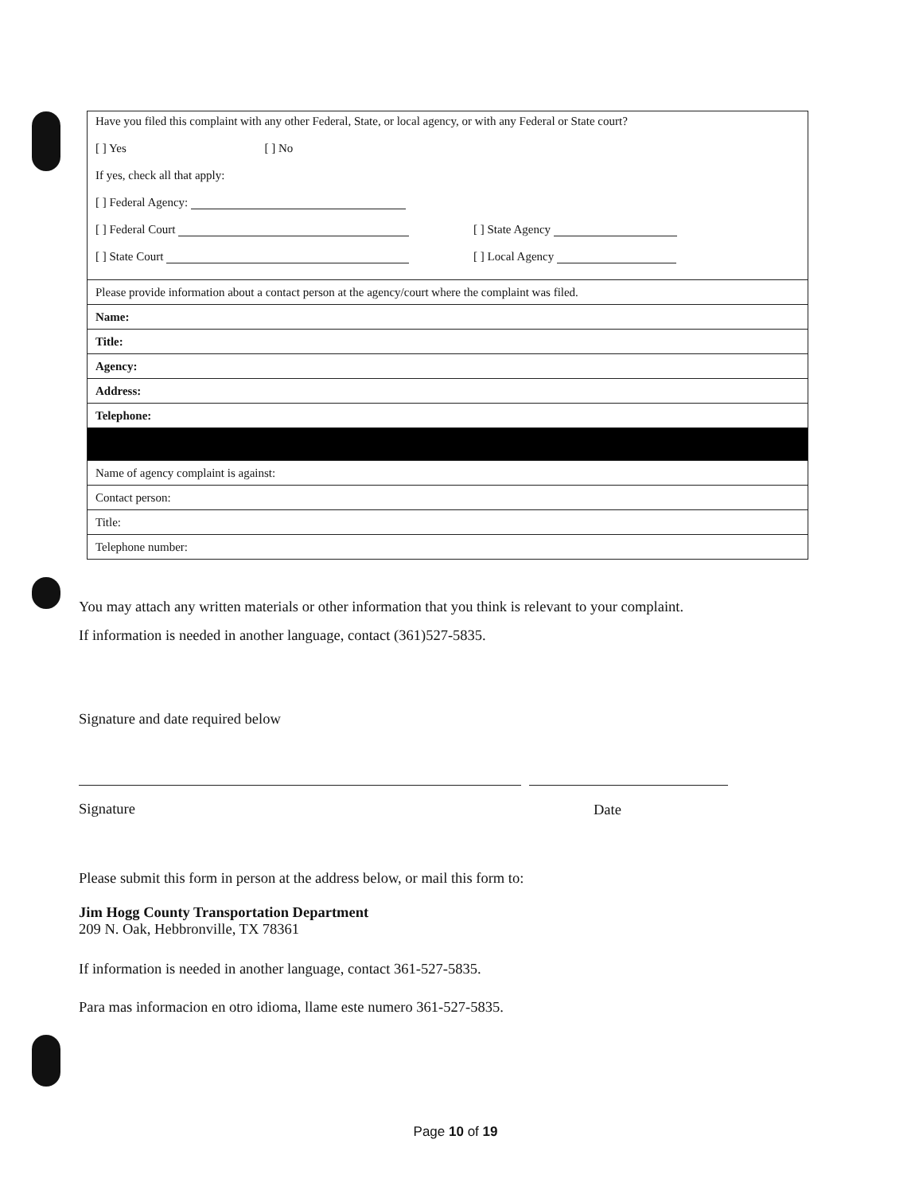| Have you filed this complaint with any other Federal, State, or local agency, or with any Federal or State court? [ ] Yes [ ] No If yes, check all that apply: [ ] Federal Agency: [ ] Federal Court [ ] State Court [ ] State Agency [ ] Local Agency |
| Please provide information about a contact person at the agency/court where the complaint was filed. |
| Name: |
| Title: |
| Agency: |
| Address: |
| Telephone: |
| Name of agency complaint is against: |
| Contact person: |
| Title: |
| Telephone number: |
You may attach any written materials or other information that you think is relevant to your complaint.
If information is needed in another language, contact (361)527-5835.
Signature and date required below
Signature Date
Please submit this form in person at the address below, or mail this form to:
Jim Hogg County Transportation Department
209 N. Oak, Hebbronville, TX 78361
If information is needed in another language, contact 361-527-5835.
Para mas informacion en otro idioma, llame este numero 361-527-5835.
Page 10 of 19